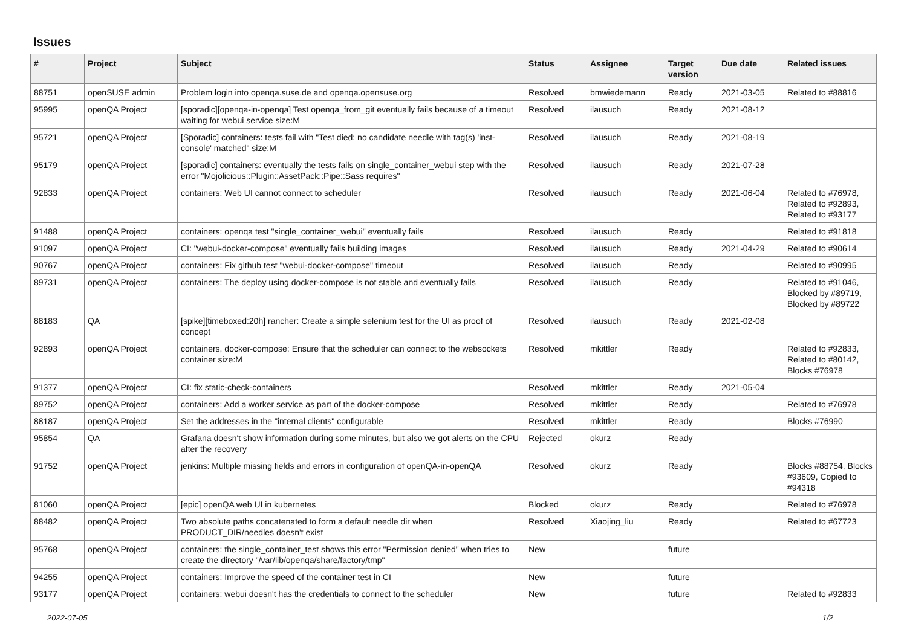Issues
| # | Project | Subject | Status | Assignee | Target version | Due date | Related issues |
| --- | --- | --- | --- | --- | --- | --- | --- |
| 88751 | openSUSE admin | Problem login into openqa.suse.de and openqa.opensuse.org | Resolved | bmwiedemann | Ready | 2021-03-05 | Related to #88816 |
| 95995 | openQA Project | [sporadic][openqa-in-openqa] Test openqa_from_git eventually fails because of a timeout waiting for webui service size:M | Resolved | ilausuch | Ready | 2021-08-12 | |
| 95721 | openQA Project | [Sporadic] containers: tests fail with "Test died: no candidate needle with tag(s) 'inst-console' matched" size:M | Resolved | ilausuch | Ready | 2021-08-19 | |
| 95179 | openQA Project | [sporadic] containers: eventually the tests fails on single_container_webui step with the error "Mojolicious::Plugin::AssetPack::Pipe::Sass requires" | Resolved | ilausuch | Ready | 2021-07-28 | |
| 92833 | openQA Project | containers: Web UI cannot connect to scheduler | Resolved | ilausuch | Ready | 2021-06-04 | Related to #76978, Related to #92893, Related to #93177 |
| 91488 | openQA Project | containers: openqa test "single_container_webui" eventually fails | Resolved | ilausuch | Ready | | Related to #91818 |
| 91097 | openQA Project | CI: "webui-docker-compose" eventually fails building images | Resolved | ilausuch | Ready | 2021-04-29 | Related to #90614 |
| 90767 | openQA Project | containers: Fix github test "webui-docker-compose" timeout | Resolved | ilausuch | Ready | | Related to #90995 |
| 89731 | openQA Project | containers: The deploy using docker-compose is not stable and eventually fails | Resolved | ilausuch | Ready | | Related to #91046, Blocked by #89719, Blocked by #89722 |
| 88183 | QA | [spike][timeboxed:20h] rancher: Create a simple selenium test for the UI as proof of concept | Resolved | ilausuch | Ready | 2021-02-08 | |
| 92893 | openQA Project | containers, docker-compose: Ensure that the scheduler can connect to the websockets container size:M | Resolved | mkittler | Ready | | Related to #92833, Related to #80142, Blocks #76978 |
| 91377 | openQA Project | CI: fix static-check-containers | Resolved | mkittler | Ready | 2021-05-04 | |
| 89752 | openQA Project | containers: Add a worker service as part of the docker-compose | Resolved | mkittler | Ready | | Related to #76978 |
| 88187 | openQA Project | Set the addresses in the "internal clients" configurable | Resolved | mkittler | Ready | | Blocks #76990 |
| 95854 | QA | Grafana doesn't show information during some minutes, but also we got alerts on the CPU after the recovery | Rejected | okurz | Ready | | |
| 91752 | openQA Project | jenkins: Multiple missing fields and errors in configuration of openQA-in-openQA | Resolved | okurz | Ready | | Blocks #88754, Blocks #93609, Copied to #94318 |
| 81060 | openQA Project | [epic] openQA web UI in kubernetes | Blocked | okurz | Ready | | Related to #76978 |
| 88482 | openQA Project | Two absolute paths concatenated to form a default needle dir when PRODUCT_DIR/needles doesn't exist | Resolved | Xiaojing_liu | Ready | | Related to #67723 |
| 95768 | openQA Project | containers: the single_container_test shows this error "Permission denied" when tries to create the directory "/var/lib/openqa/share/factory/tmp" | New | | future | | |
| 94255 | openQA Project | containers: Improve the speed of the container test in CI | New | | future | | |
| 93177 | openQA Project | containers: webui doesn't has the credentials to connect to the scheduler | New | | future | | Related to #92833 |
2022-07-05 1/2